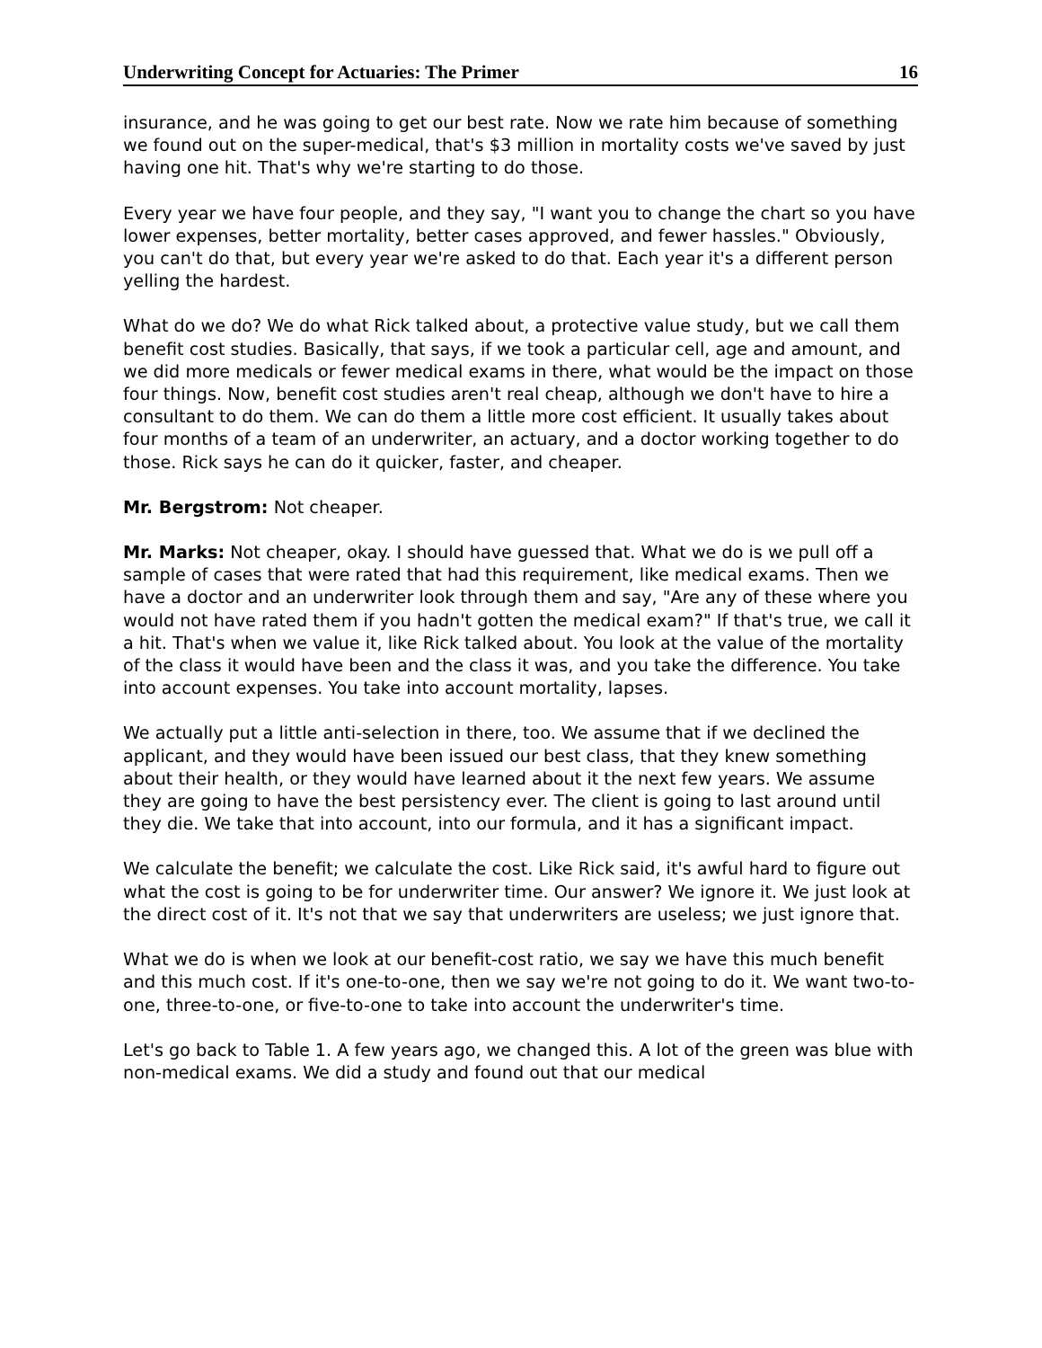Underwriting Concept for Actuaries: The Primer 16
insurance, and he was going to get our best rate. Now we rate him because of something we found out on the super-medical, that's $3 million in mortality costs we've saved by just having one hit. That's why we're starting to do those.
Every year we have four people, and they say, "I want you to change the chart so you have lower expenses, better mortality, better cases approved, and fewer hassles." Obviously, you can't do that, but every year we're asked to do that. Each year it's a different person yelling the hardest.
What do we do? We do what Rick talked about, a protective value study, but we call them benefit cost studies. Basically, that says, if we took a particular cell, age and amount, and we did more medicals or fewer medical exams in there, what would be the impact on those four things. Now, benefit cost studies aren't real cheap, although we don't have to hire a consultant to do them. We can do them a little more cost efficient. It usually takes about four months of a team of an underwriter, an actuary, and a doctor working together to do those. Rick says he can do it quicker, faster, and cheaper.
Mr. Bergstrom: Not cheaper.
Mr. Marks: Not cheaper, okay. I should have guessed that. What we do is we pull off a sample of cases that were rated that had this requirement, like medical exams. Then we have a doctor and an underwriter look through them and say, "Are any of these where you would not have rated them if you hadn't gotten the medical exam?" If that's true, we call it a hit. That's when we value it, like Rick talked about. You look at the value of the mortality of the class it would have been and the class it was, and you take the difference. You take into account expenses. You take into account mortality, lapses.
We actually put a little anti-selection in there, too. We assume that if we declined the applicant, and they would have been issued our best class, that they knew something about their health, or they would have learned about it the next few years. We assume they are going to have the best persistency ever. The client is going to last around until they die. We take that into account, into our formula, and it has a significant impact.
We calculate the benefit; we calculate the cost. Like Rick said, it's awful hard to figure out what the cost is going to be for underwriter time. Our answer? We ignore it. We just look at the direct cost of it. It's not that we say that underwriters are useless; we just ignore that.
What we do is when we look at our benefit-cost ratio, we say we have this much benefit and this much cost. If it's one-to-one, then we say we're not going to do it. We want two-to-one, three-to-one, or five-to-one to take into account the underwriter's time.
Let's go back to Table 1. A few years ago, we changed this. A lot of the green was blue with non-medical exams. We did a study and found out that our medical